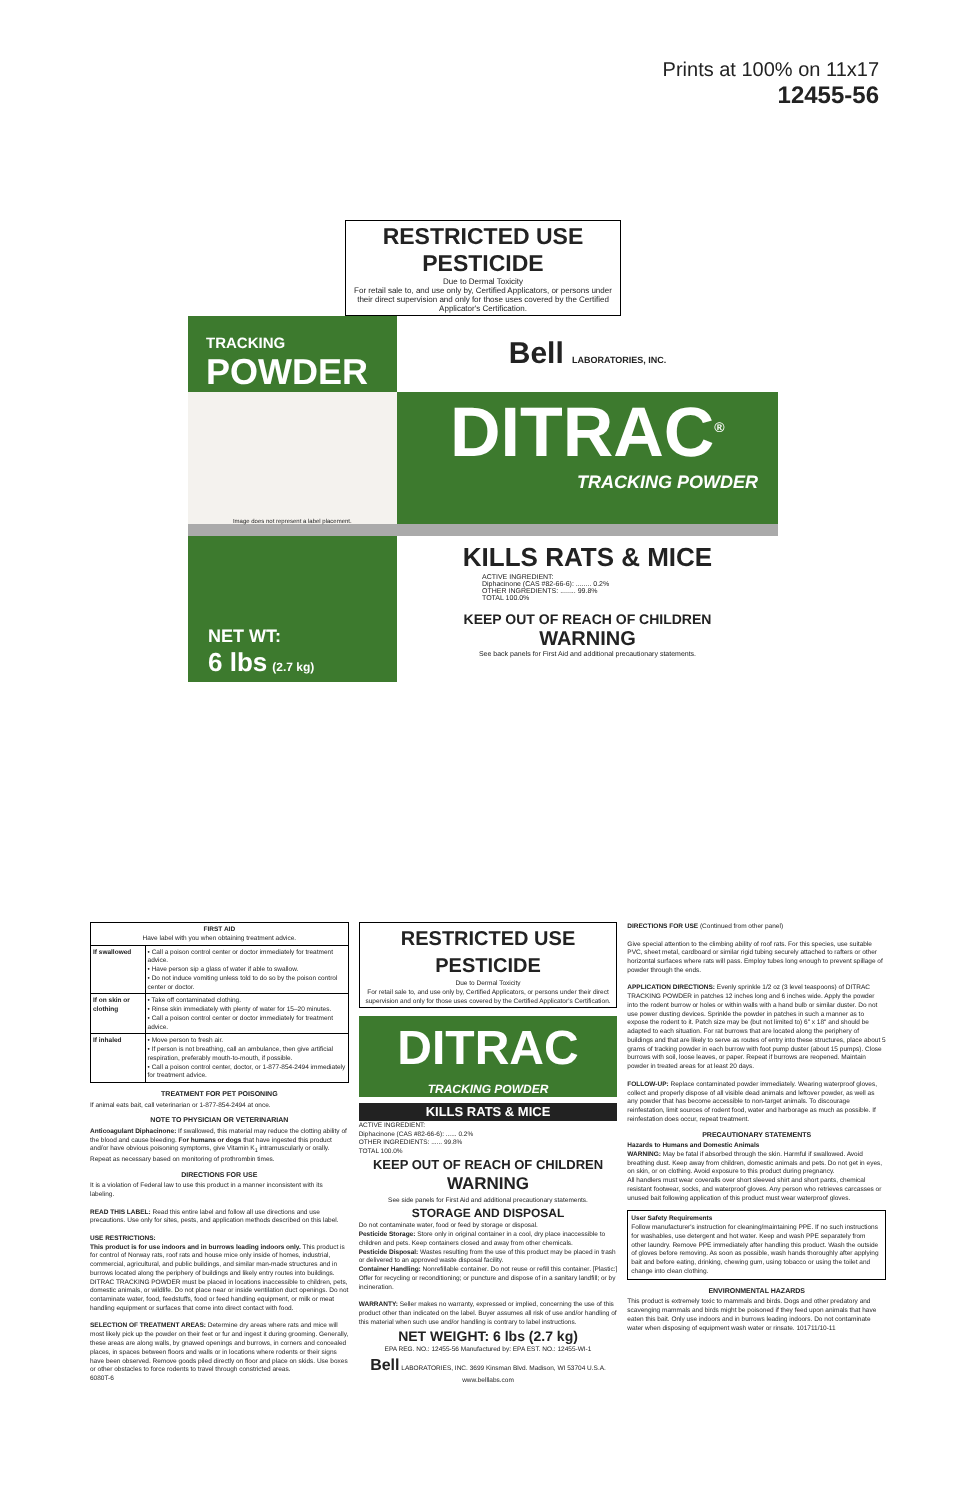Prints at 100% on 11x17
12455-56
RESTRICTED USE PESTICIDE
Due to Dermal Toxicity
For retail sale to, and use only by, Certified Applicators, or persons under their direct supervision and only for those uses covered by the Certified Applicator's Certification.
TRACKING
POWDER
Bell LABORATORIES, INC.
Image does not represent a label placement.
DITRAC<sup>®</sup>
TRACKING POWDER
NET WT:
6 lbs (2.7 kg)
KILLS RATS & MICE
ACTIVE INGREDIENT:
Diphacinone (CAS #82-66-6): ........ 0.2%
OTHER INGREDIENTS: ........ 99.8%
TOTAL 100.0%
KEEP OUT OF REACH OF CHILDREN
WARNING
See back panels for First Aid and additional precautionary statements.
| FIRST AID Have label with you when obtaining treatment advice. | |
| --- | --- |
| If swallowed | • Call a poison control center or doctor immediately for treatment advice. • Have person sip a glass of water if able to swallow. • Do not induce vomiting unless told to do so by the poison control center or doctor. |
| If on skin or clothing | • Take off contaminated clothing. • Rinse skin immediately with plenty of water for 15–20 minutes. • Call a poison control center or doctor immediately for treatment advice. |
| If inhaled | • Move person to fresh air. • If person is not breathing, call an ambulance, then give artificial respiration, preferably mouth-to-mouth, if possible. • Call a poison control center, doctor, or 1-877-854-2494 immediately for treatment advice. |
TREATMENT FOR PET POISONING
If animal eats bait, call veterinarian or 1-877-854-2494 at once.
NOTE TO PHYSICIAN OR VETERINARIAN
Anticoagulant Diphacinone: If swallowed, this material may reduce the clotting ability of the blood and cause bleeding. For humans or dogs that have ingested this product and/or have obvious poisoning symptoms, give Vitamin K<sub>1</sub> intramuscularly or orally. Repeat as necessary based on monitoring of prothrombin times.
DIRECTIONS FOR USE
It is a violation of Federal law to use this product in a manner inconsistent with its labeling.
READ THIS LABEL: Read this entire label and follow all use directions and use precautions. Use only for sites, pests, and application methods described on this label.
USE RESTRICTIONS:
This product is for use indoors and in burrows leading indoors only. This product is for control of Norway rats, roof rats and house mice only inside of homes, industrial, commercial, agricultural, and public buildings, and similar man-made structures and in burrows located along the periphery of buildings and likely entry routes into buildings. DITRAC TRACKING POWDER must be placed in locations inaccessible to children, pets, domestic animals, or wildlife. Do not place near or inside ventilation duct openings. Do not contaminate water, food, feedstuffs, food or feed handling equipment, or milk or meat handling equipment or surfaces that come into direct contact with food.
SELECTION OF TREATMENT AREAS: Determine dry areas where rats and mice will most likely pick up the powder on their feet or fur and ingest it during grooming. Generally, these areas are along walls, by gnawed openings and burrows, in corners and concealed places, in spaces between floors and walls or in locations where rodents or their signs have been observed. Remove goods piled directly on floor and place on skids. Use boxes or other obstacles to force rodents to travel through constricted areas.
6080T-6
RESTRICTED USE PESTICIDE
Due to Dermal Toxicity
For retail sale to, and use only by, Certified Applicators, or persons under their direct supervision and only for those uses covered by the Certified Applicator's Certification.
DITRAC
TRACKING POWDER
KILLS RATS & MICE
ACTIVE INGREDIENT:
Diphacinone (CAS #82-66-6): ...... 0.2%
OTHER INGREDIENTS: ...... 99.8%
TOTAL 100.0%
KEEP OUT OF REACH OF CHILDREN
WARNING
See side panels for First Aid and additional precautionary statements.
STORAGE AND DISPOSAL
Do not contaminate water, food or feed by storage or disposal.
Pesticide Storage: Store only in original container in a cool, dry place inaccessible to children and pets. Keep containers closed and away from other chemicals.
Pesticide Disposal: Wastes resulting from the use of this product may be placed in trash or delivered to an approved waste disposal facility.
Container Handling: Nonrefillable container. Do not reuse or refill this container. [Plastic:] Offer for recycling or reconditioning; or puncture and dispose of in a sanitary landfill; or by incineration.
WARRANTY: Seller makes no warranty, expressed or implied, concerning the use of this product other than indicated on the label. Buyer assumes all risk of use and/or handling of this material when such use and/or handling is contrary to label instructions.
NET WEIGHT: 6 lbs (2.7 kg)
EPA REG. NO.: 12455-56 Manufactured by: EPA EST. NO.: 12455-WI-1
Bell LABORATORIES, INC. 3699 Kinsman Blvd. Madison, WI 53704 U.S.A. www.belllabs.com
DIRECTIONS FOR USE (Continued from other panel)
Give special attention to the climbing ability of roof rats. For this species, use suitable PVC, sheet metal, cardboard or similar rigid tubing securely attached to rafters or other horizontal surfaces where rats will pass. Employ tubes long enough to prevent spillage of powder through the ends.
APPLICATION DIRECTIONS: Evenly sprinkle 1/2 oz (3 level teaspoons) of DITRAC TRACKING POWDER in patches 12 inches long and 6 inches wide. Apply the powder into the rodent burrow or holes or within walls with a hand bulb or similar duster. Do not use power dusting devices. Sprinkle the powder in patches in such a manner as to expose the rodent to it. Patch size may be (but not limited to) 6" x 18" and should be adapted to each situation. For rat burrows that are located along the periphery of buildings and that are likely to serve as routes of entry into these structures, place about 5 grams of tracking powder in each burrow with foot pump duster (about 15 pumps). Close burrows with soil, loose leaves, or paper. Repeat if burrows are reopened. Maintain powder in treated areas for at least 20 days.
FOLLOW-UP: Replace contaminated powder immediately. Wearing waterproof gloves, collect and properly dispose of all visible dead animals and leftover powder, as well as any powder that has become accessible to non-target animals. To discourage reinfestation, limit sources of rodent food, water and harborage as much as possible. If reinfestation does occur, repeat treatment.
PRECAUTIONARY STATEMENTS
Hazards to Humans and Domestic Animals
WARNING: May be fatal if absorbed through the skin. Harmful if swallowed. Avoid breathing dust. Keep away from children, domestic animals and pets. Do not get in eyes, on skin, or on clothing. Avoid exposure to this product during pregnancy.
All handlers must wear coveralls over short sleeved shirt and short pants, chemical resistant footwear, socks, and waterproof gloves. Any person who retrieves carcasses or unused bait following application of this product must wear waterproof gloves.
User Safety Requirements
Follow manufacturer's instruction for cleaning/maintaining PPE. If no such instructions for washables, use detergent and hot water. Keep and wash PPE separately from other laundry. Remove PPE immediately after handling this product. Wash the outside of gloves before removing. As soon as possible, wash hands thoroughly after applying bait and before eating, drinking, chewing gum, using tobacco or using the toilet and change into clean clothing.
ENVIRONMENTAL HAZARDS
This product is extremely toxic to mammals and birds. Dogs and other predatory and scavenging mammals and birds might be poisoned if they feed upon animals that have eaten this bait. Only use indoors and in burrows leading indoors. Do not contaminate water when disposing of equipment wash water or rinsate. 101711/10-11